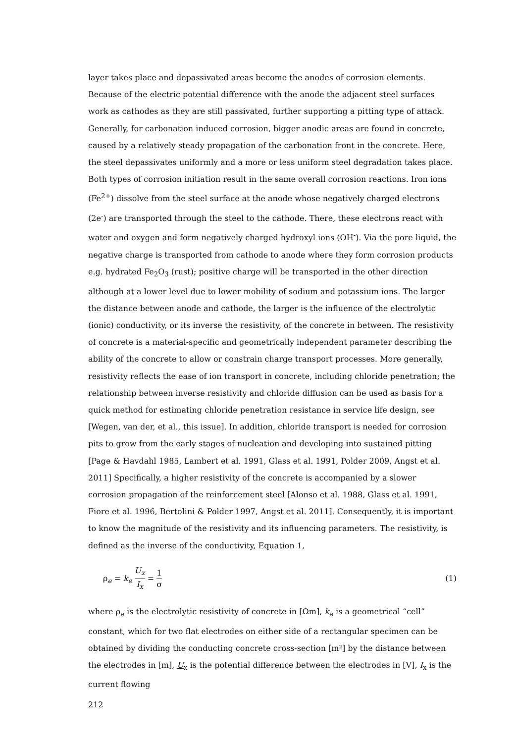layer takes place and depassivated areas become the anodes of corrosion elements. Because of the electric potential difference with the anode the adjacent steel surfaces work as cathodes as they are still passivated, further supporting a pitting type of attack. Generally, for carbonation induced corrosion, bigger anodic areas are found in concrete, caused by a relatively steady propagation of the carbonation front in the concrete. Here, the steel depassivates uniformly and a more or less uniform steel degradation takes place. Both types of corrosion initiation result in the same overall corrosion reactions. Iron ions (Fe<sup>2+</sup>) dissolve from the steel surface at the anode whose negatively charged electrons (2e<sup>-</sup>) are transported through the steel to the cathode. There, these electrons react with water and oxygen and form negatively charged hydroxyl ions (OH<sup>-</sup>). Via the pore liquid, the negative charge is transported from cathode to anode where they form corrosion products e.g. hydrated Fe<sub>2</sub>O<sub>3</sub> (rust); positive charge will be transported in the other direction although at a lower level due to lower mobility of sodium and potassium ions. The larger the distance between anode and cathode, the larger is the influence of the electrolytic (ionic) conductivity, or its inverse the resistivity, of the concrete in between. The resistivity of concrete is a material-specific and geometrically independent parameter describing the ability of the concrete to allow or constrain charge transport processes. More generally, resistivity reflects the ease of ion transport in concrete, including chloride penetration; the relationship between inverse resistivity and chloride diffusion can be used as basis for a quick method for estimating chloride penetration resistance in service life design, see [Wegen, van der, et al., this issue]. In addition, chloride transport is needed for corrosion pits to grow from the early stages of nucleation and developing into sustained pitting [Page & Havdahl 1985, Lambert et al. 1991, Glass et al. 1991, Polder 2009, Angst et al. 2011] Specifically, a higher resistivity of the concrete is accompanied by a slower corrosion propagation of the reinforcement steel [Alonso et al. 1988, Glass et al. 1991, Fiore et al. 1996, Bertolini & Polder 1997, Angst et al. 2011]. Consequently, it is important to know the magnitude of the resistivity and its influencing parameters. The resistivity, is defined as the inverse of the conductivity, Equation 1,
ρ<sub>e</sub> = k<sub>e</sub> U<sub>x</sub> I<sub>x</sub> = 1 σ
(1)
where ρ<sub>e</sub> is the electrolytic resistivity of concrete in [Ωm], k<sub>e</sub> is a geometrical “cell” constant, which for two flat electrodes on either side of a rectangular specimen can be obtained by dividing the conducting concrete cross-section [m²] by the distance between the electrodes in [m], U<sub>x</sub> is the potential difference between the electrodes in [V], I<sub>x</sub> is the current flowing
212